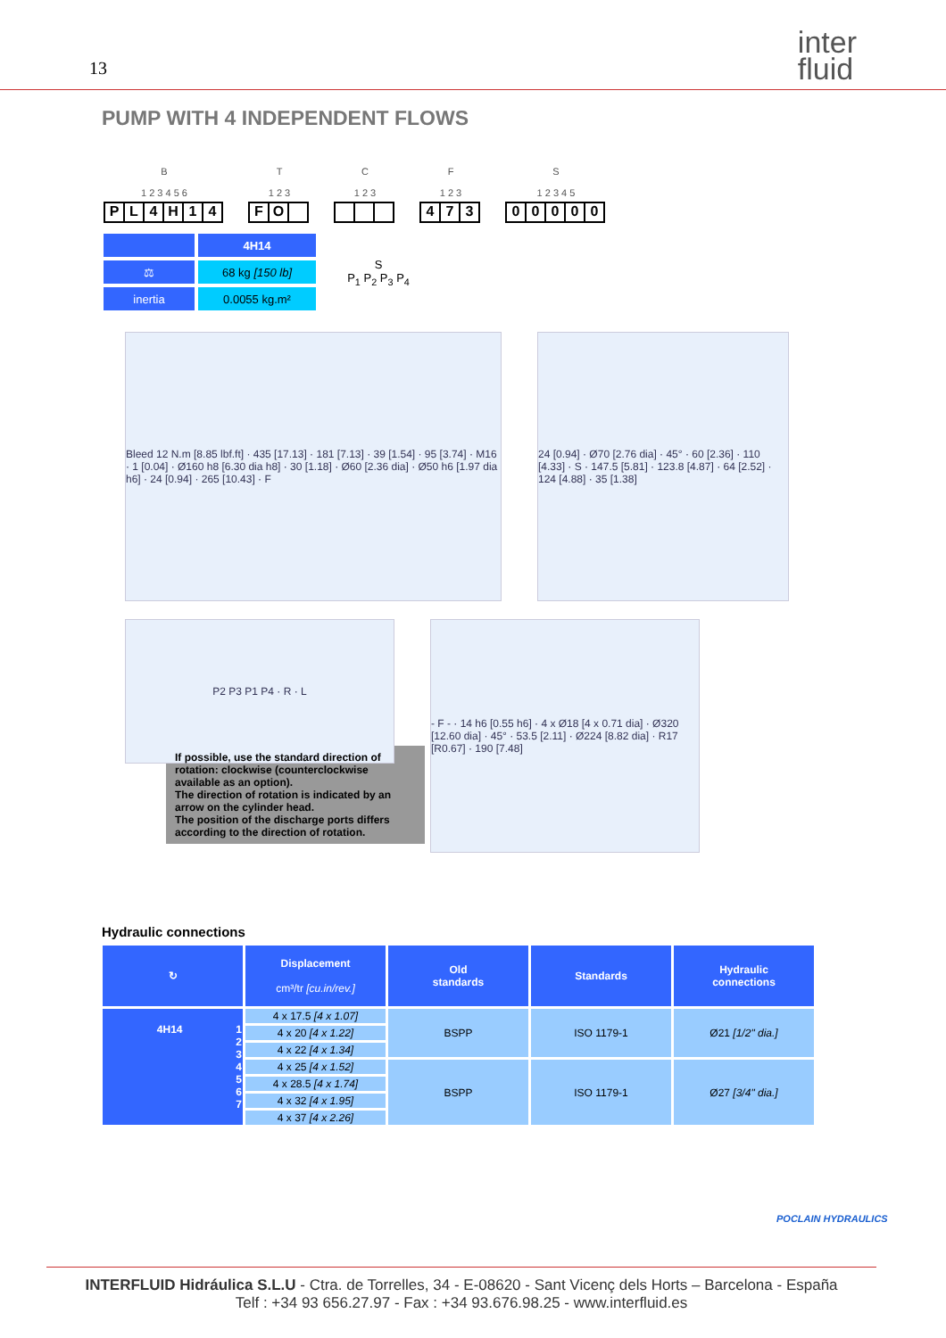13
inter
fluid
PUMP WITH 4 INDEPENDENT FLOWS
B
1 2 3 4 5 6
PL 4 H 14
T
1 2 3
FO
C
1 2 3
F
1 2 3
473
S
1 2 3 4 5
00000
| | 4H14 | S P<sub>1</sub> P<sub>2</sub> P<sub>3</sub> P<sub>4</sub> |
| ⚖ | 68 kg [150 lb] | |
| inertia | 0.0055 kg.m² | |
Bleed 12 N.m [8.85 lbf.ft] · 435 [17.13] · 181 [7.13] · 39 [1.54] · 95 [3.74] · M16 · 1 [0.04] · Ø160 h8 [6.30 dia h8] · 30 [1.18] · Ø60 [2.36 dia] · Ø50 h6 [1.97 dia h6] · 24 [0.94] · 265 [10.43] · F
24 [0.94] · Ø70 [2.76 dia] · 45° · 60 [2.36] · 110 [4.33] · S · 147.5 [5.81] · 123.8 [4.87] · 64 [2.52] · 124 [4.88] · 35 [1.38]
P2 P3 P1 P4 · R · L
- F - · 14 h6 [0.55 h6] · 4 x Ø18 [4 x 0.71 dia] · Ø320 [12.60 dia] · 45° · 53.5 [2.11] · Ø224 [8.82 dia] · R17 [R0.67] · 190 [7.48]
If possible, use the standard direction of rotation: clockwise (counterclockwise available as an option).
The direction of rotation is indicated by an arrow on the cylinder head.
The position of the discharge ports differs according to the direction of rotation.
Hydraulic connections
| ↻ | Displacement cm³/tr [cu.in/rev.] | Old standards | Standards | Hydraulic connections |
| --- | --- | --- | --- | --- |
| 4H14 1 2 3 4 5 6 7 | 4 x 17.5 [4 x 1.07] | BSPP | ISO 1179-1 | Ø21 [1/2" dia.] |
| | 4 x 20 [4 x 1.22] | | | |
| | 4 x 22 [4 x 1.34] | | | |
| | 4 x 25 [4 x 1.52] | BSPP | ISO 1179-1 | Ø27 [3/4" dia.] |
| | 4 x 28.5 [4 x 1.74] | | | |
| | 4 x 32 [4 x 1.95] | | | |
| | 4 x 37 [4 x 2.26] | | | |
POCLAIN HYDRAULICS
INTERFLUID Hidráulica S.L.U - Ctra. de Torrelles, 34 - E-08620 - Sant Vicenç dels Horts – Barcelona - España
Telf : +34 93 656.27.97 - Fax : +34 93.676.98.25 - www.interfluid.es